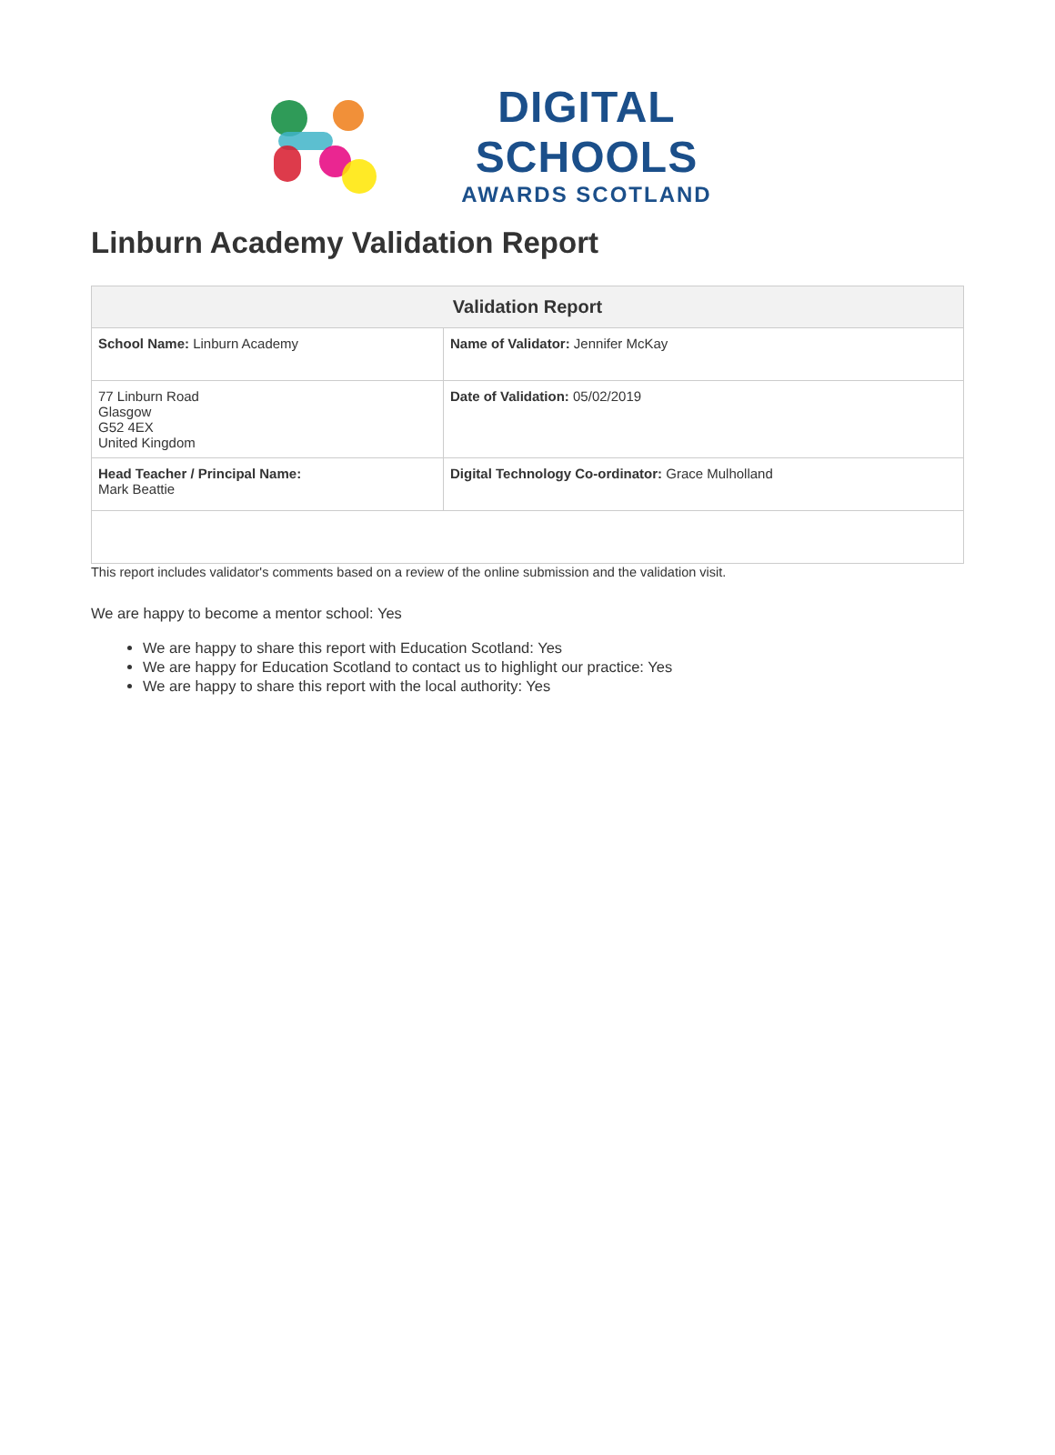DIGITAL SCHOOLS
AWARDS SCOTLAND
Linburn Academy Validation Report
| Validation Report | |
| --- | --- |
| School Name: Linburn Academy | Name of Validator: Jennifer McKay |
| 77 Linburn Road Glasgow G52 4EX United Kingdom | Date of Validation: 05/02/2019 |
| Head Teacher / Principal Name: Mark Beattie | Digital Technology Co-ordinator: Grace Mulholland |
This report includes validator's comments based on a review of the online submission and the validation visit.
We are happy to become a mentor school: Yes
We are happy to share this report with Education Scotland: Yes
We are happy for Education Scotland to contact us to highlight our practice: Yes
We are happy to share this report with the local authority: Yes